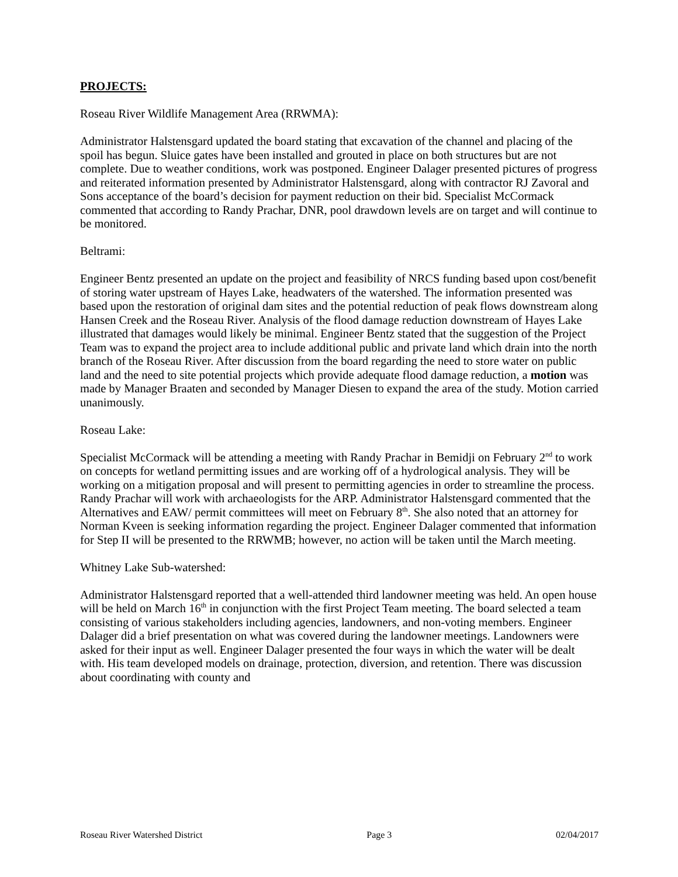PROJECTS:
Roseau River Wildlife Management Area (RRWMA):
Administrator Halstensgard updated the board stating that excavation of the channel and placing of the spoil has begun. Sluice gates have been installed and grouted in place on both structures but are not complete. Due to weather conditions, work was postponed. Engineer Dalager presented pictures of progress and reiterated information presented by Administrator Halstensgard, along with contractor RJ Zavoral and Sons acceptance of the board’s decision for payment reduction on their bid. Specialist McCormack commented that according to Randy Prachar, DNR, pool drawdown levels are on target and will continue to be monitored.
Beltrami:
Engineer Bentz presented an update on the project and feasibility of NRCS funding based upon cost/benefit of storing water upstream of Hayes Lake, headwaters of the watershed. The information presented was based upon the restoration of original dam sites and the potential reduction of peak flows downstream along Hansen Creek and the Roseau River. Analysis of the flood damage reduction downstream of Hayes Lake illustrated that damages would likely be minimal. Engineer Bentz stated that the suggestion of the Project Team was to expand the project area to include additional public and private land which drain into the north branch of the Roseau River. After discussion from the board regarding the need to store water on public land and the need to site potential projects which provide adequate flood damage reduction, a motion was made by Manager Braaten and seconded by Manager Diesen to expand the area of the study. Motion carried unanimously.
Roseau Lake:
Specialist McCormack will be attending a meeting with Randy Prachar in Bemidji on February 2<sup>nd</sup> to work on concepts for wetland permitting issues and are working off of a hydrological analysis. They will be working on a mitigation proposal and will present to permitting agencies in order to streamline the process. Randy Prachar will work with archaeologists for the ARP. Administrator Halstensgard commented that the Alternatives and EAW/ permit committees will meet on February 8<sup>th</sup>. She also noted that an attorney for Norman Kveen is seeking information regarding the project. Engineer Dalager commented that information for Step II will be presented to the RRWMB; however, no action will be taken until the March meeting.
Whitney Lake Sub-watershed:
Administrator Halstensgard reported that a well-attended third landowner meeting was held. An open house will be held on March 16<sup>th</sup> in conjunction with the first Project Team meeting. The board selected a team consisting of various stakeholders including agencies, landowners, and non-voting members. Engineer Dalager did a brief presentation on what was covered during the landowner meetings. Landowners were asked for their input as well. Engineer Dalager presented the four ways in which the water will be dealt with. His team developed models on drainage, protection, diversion, and retention. There was discussion about coordinating with county and
Roseau River Watershed District Page 3 02/04/2017